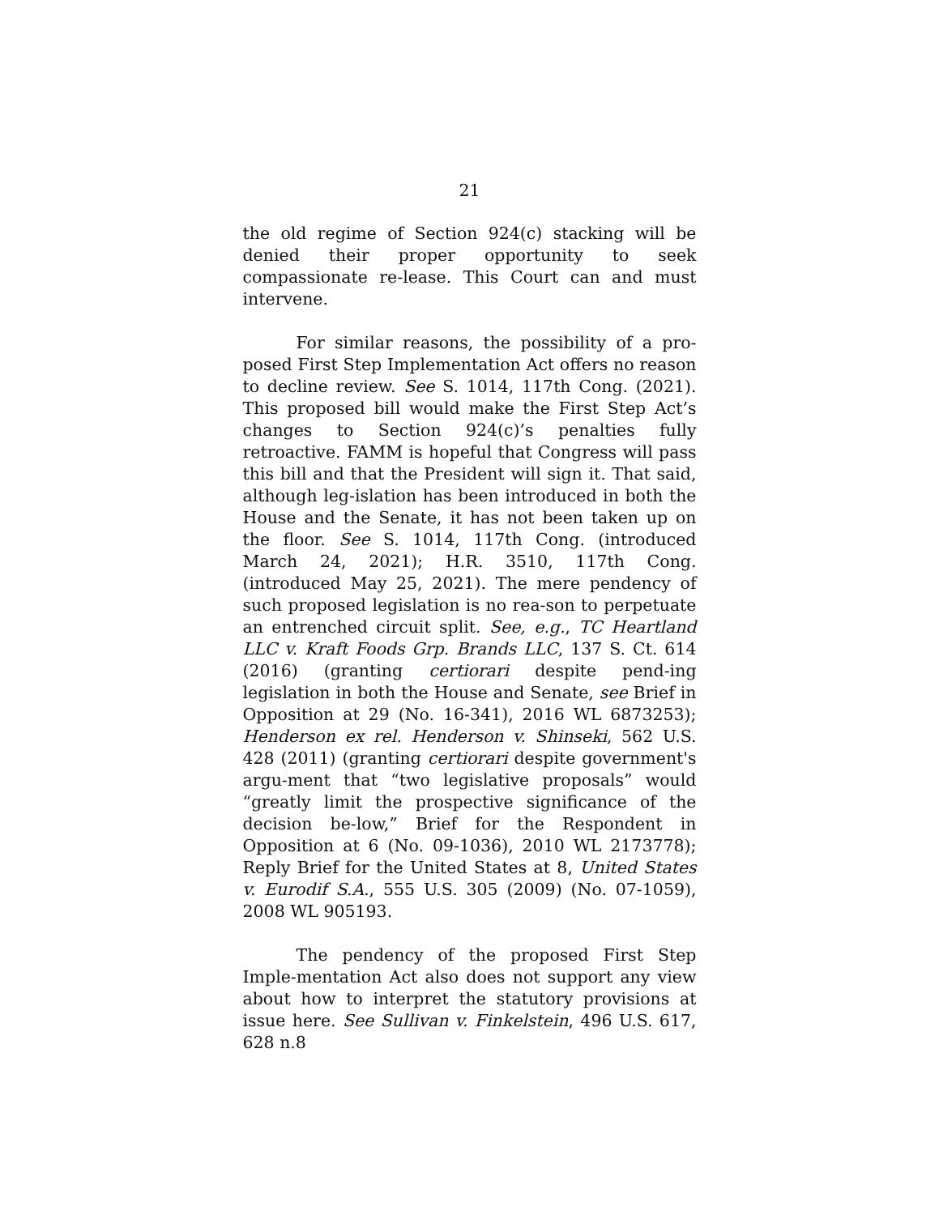21
the old regime of Section 924(c) stacking will be denied their proper opportunity to seek compassionate re-lease. This Court can and must intervene.
For similar reasons, the possibility of a pro-posed First Step Implementation Act offers no reason to decline review. See S. 1014, 117th Cong. (2021). This proposed bill would make the First Step Act’s changes to Section 924(c)’s penalties fully retroactive. FAMM is hopeful that Congress will pass this bill and that the President will sign it. That said, although leg-islation has been introduced in both the House and the Senate, it has not been taken up on the floor. See S. 1014, 117th Cong. (introduced March 24, 2021); H.R. 3510, 117th Cong. (introduced May 25, 2021). The mere pendency of such proposed legislation is no rea-son to perpetuate an entrenched circuit split. See, e.g., TC Heartland LLC v. Kraft Foods Grp. Brands LLC, 137 S. Ct. 614 (2016) (granting certiorari despite pend-ing legislation in both the House and Senate, see Brief in Opposition at 29 (No. 16-341), 2016 WL 6873253); Henderson ex rel. Henderson v. Shinseki, 562 U.S. 428 (2011) (granting certiorari despite government's argu-ment that “two legislative proposals” would “greatly limit the prospective significance of the decision be-low,” Brief for the Respondent in Opposition at 6 (No. 09-1036), 2010 WL 2173778); Reply Brief for the United States at 8, United States v. Eurodif S.A., 555 U.S. 305 (2009) (No. 07-1059), 2008 WL 905193.
The pendency of the proposed First Step Imple-mentation Act also does not support any view about how to interpret the statutory provisions at issue here. See Sullivan v. Finkelstein, 496 U.S. 617, 628 n.8